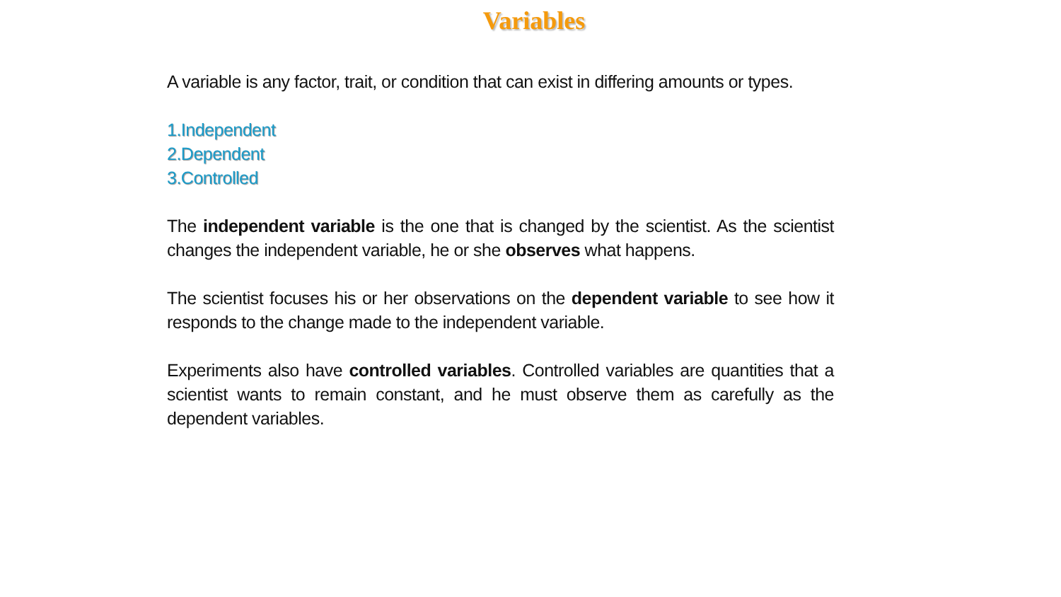Variables
A variable is any factor, trait, or condition that can exist in differing amounts or types.
1.Independent
2.Dependent
3.Controlled
The independent variable is the one that is changed by the scientist. As the scientist changes the independent variable, he or she observes what happens.
The scientist focuses his or her observations on the dependent variable to see how it responds to the change made to the independent variable.
Experiments also have controlled variables. Controlled variables are quantities that a scientist wants to remain constant, and he must observe them as carefully as the dependent variables.